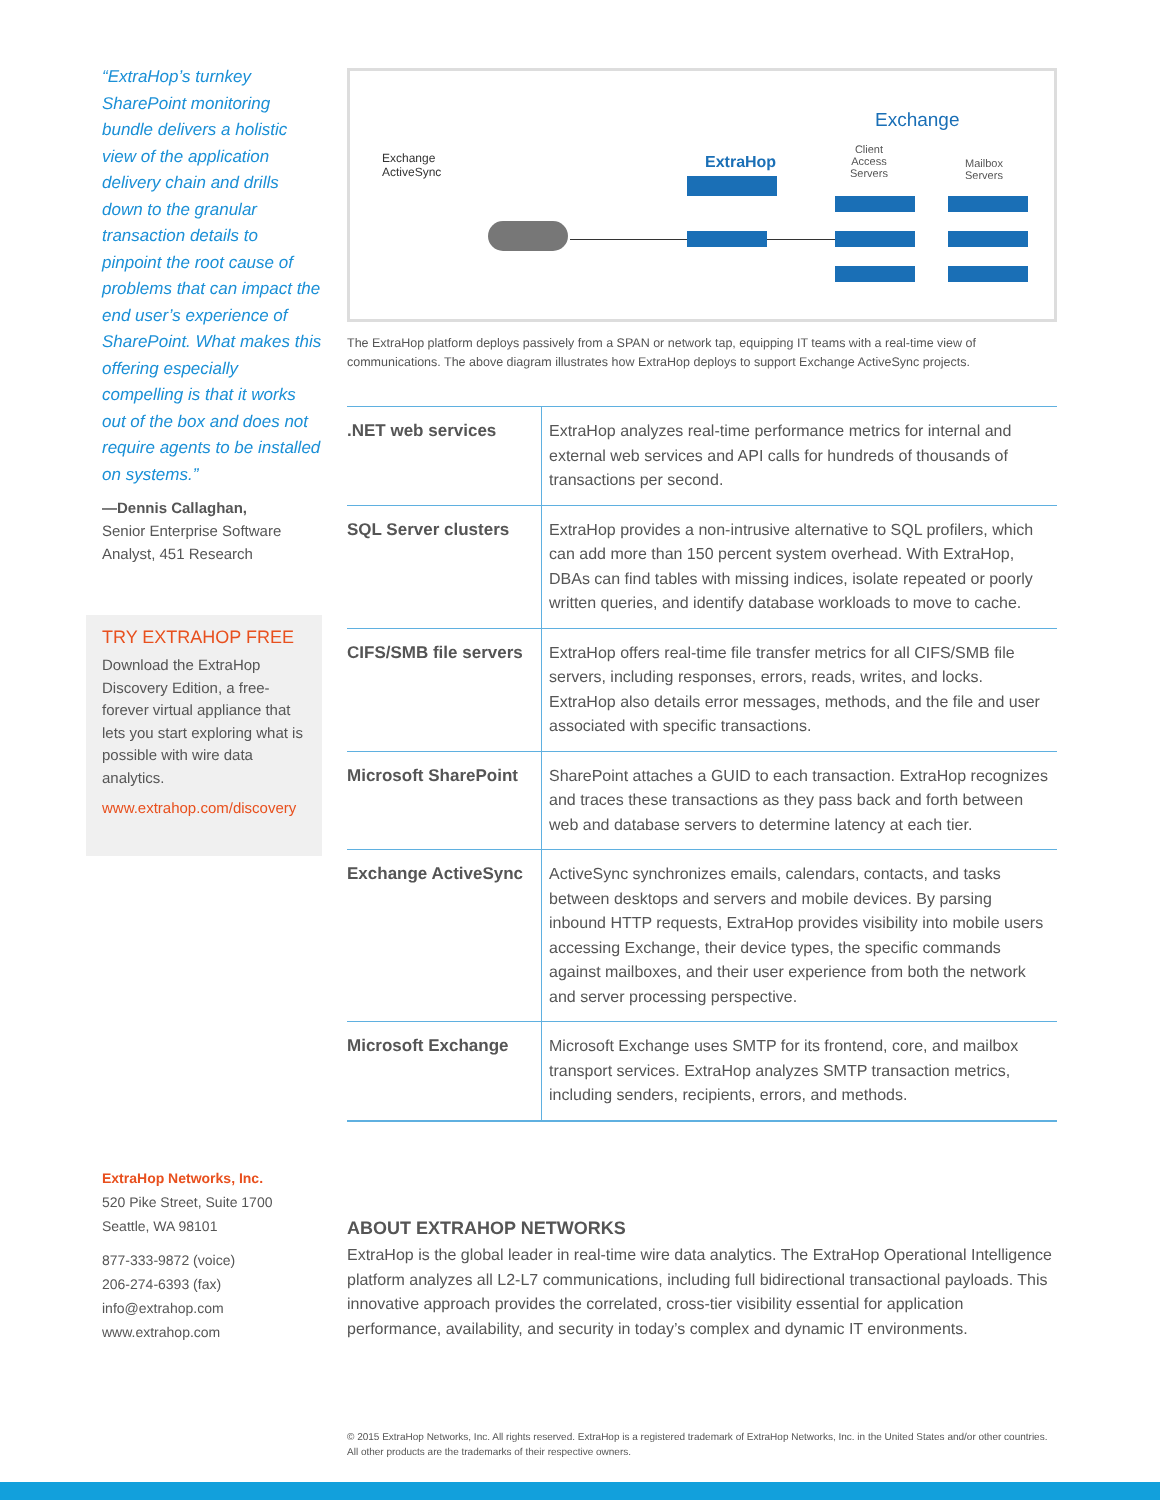“ExtraHop’s turnkey SharePoint monitoring bundle delivers a holistic view of the application delivery chain and drills down to the granular transaction details to pinpoint the root cause of problems that can impact the end user’s experience of SharePoint. What makes this offering especially compelling is that it works out of the box and does not require agents to be installed on systems.”
—Dennis Callaghan,
Senior Enterprise Software Analyst, 451 Research
TRY EXTRAHOP FREE
Download the ExtraHop Discovery Edition, a free-forever virtual appliance that lets you start exploring what is possible with wire data analytics.
www.extrahop.com/discovery
ExtraHop Networks, Inc.
520 Pike Street, Suite 1700
Seattle, WA 98101
877-333-9872 (voice)
206-274-6393 (fax)
info@extrahop.com
www.extrahop.com
Exchange
ActiveSync
ExtraHop
Exchange
Client
Access
Servers
Mailbox
Servers
The ExtraHop platform deploys passively from a SPAN or network tap, equipping IT teams with a real-time view of communications. The above diagram illustrates how ExtraHop deploys to support Exchange ActiveSync projects.
| .NET web services | ExtraHop analyzes real-time performance metrics for internal and external web services and API calls for hundreds of thousands of transactions per second. |
| SQL Server clusters | ExtraHop provides a non-intrusive alternative to SQL profilers, which can add more than 150 percent system overhead. With ExtraHop, DBAs can find tables with missing indices, isolate repeated or poorly written queries, and identify database workloads to move to cache. |
| CIFS/SMB file servers | ExtraHop offers real-time file transfer metrics for all CIFS/SMB file servers, including responses, errors, reads, writes, and locks. ExtraHop also details error messages, methods, and the file and user associated with specific transactions. |
| Microsoft SharePoint | SharePoint attaches a GUID to each transaction. ExtraHop recognizes and traces these transactions as they pass back and forth between web and database servers to determine latency at each tier. |
| Exchange ActiveSync | ActiveSync synchronizes emails, calendars, contacts, and tasks between desktops and servers and mobile devices. By parsing inbound HTTP requests, ExtraHop provides visibility into mobile users accessing Exchange, their device types, the specific commands against mailboxes, and their user experience from both the network and server processing perspective. |
| Microsoft Exchange | Microsoft Exchange uses SMTP for its frontend, core, and mailbox transport services. ExtraHop analyzes SMTP transaction metrics, including senders, recipients, errors, and methods. |
ABOUT EXTRAHOP NETWORKS
ExtraHop is the global leader in real-time wire data analytics. The ExtraHop Operational Intelligence platform analyzes all L2-L7 communications, including full bidirectional transactional payloads. This innovative approach provides the correlated, cross-tier visibility essential for application performance, availability, and security in today’s complex and dynamic IT environments.
© 2015 ExtraHop Networks, Inc. All rights reserved. ExtraHop is a registered trademark of ExtraHop Networks, Inc. in the United States and/or other countries. All other products are the trademarks of their respective owners.